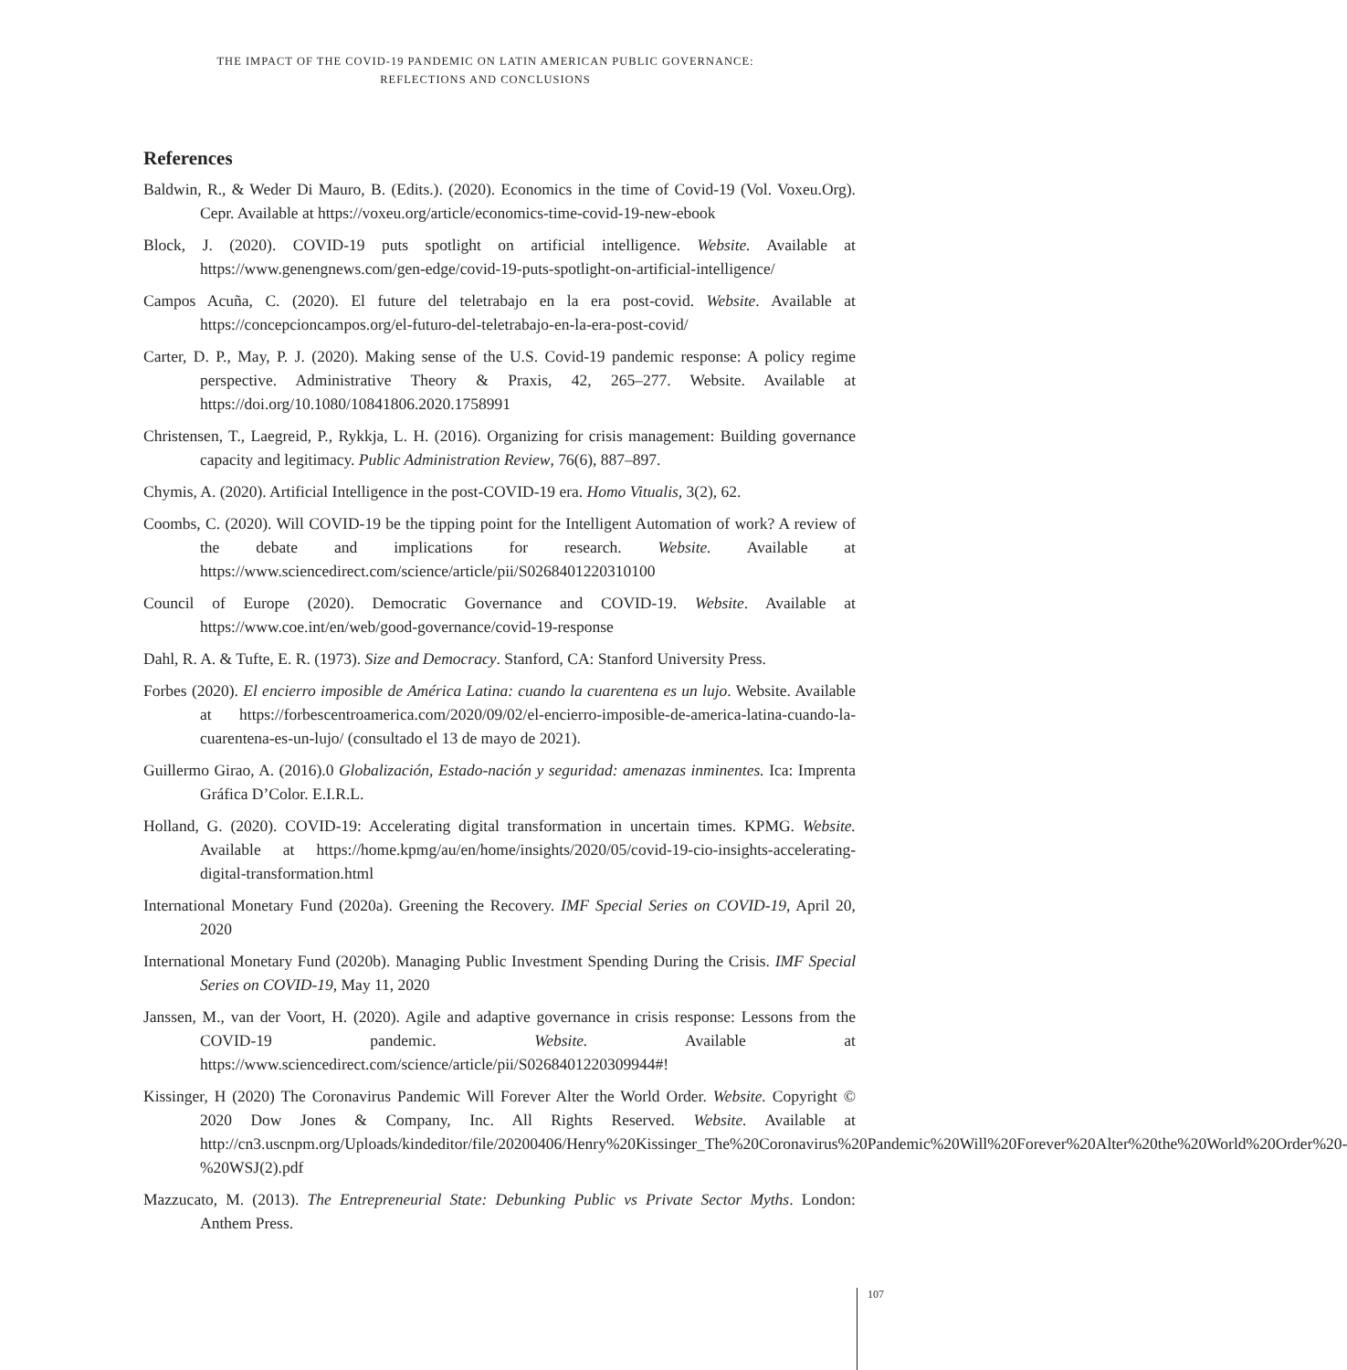THE IMPACT OF THE COVID-19 PANDEMIC ON LATIN AMERICAN PUBLIC GOVERNANCE:
REFLECTIONS AND CONCLUSIONS
References
Baldwin, R., & Weder Di Mauro, B. (Edits.). (2020). Economics in the time of Covid-19 (Vol. Voxeu.Org). Cepr. Available at https://voxeu.org/article/economics-time-covid-19-new-ebook
Block, J. (2020). COVID-19 puts spotlight on artificial intelligence. Website. Available at https://www.genengnews.com/gen-edge/covid-19-puts-spotlight-on-artificial-intelligence/
Campos Acuña, C. (2020). El future del teletrabajo en la era post-covid. Website. Available at https://concepcioncampos.org/el-futuro-del-teletrabajo-en-la-era-post-covid/
Carter, D. P., May, P. J. (2020). Making sense of the U.S. Covid-19 pandemic response: A policy regime perspective. Administrative Theory & Praxis, 42, 265–277. Website. Available at https://doi.org/10.1080/10841806.2020.1758991
Christensen, T., Laegreid, P., Rykkja, L. H. (2016). Organizing for crisis management: Building governance capacity and legitimacy. Public Administration Review, 76(6), 887–897.
Chymis, A. (2020). Artificial Intelligence in the post-COVID-19 era. Homo Vitualis, 3(2), 62.
Coombs, C. (2020). Will COVID-19 be the tipping point for the Intelligent Automation of work? A review of the debate and implications for research. Website. Available at https://www.sciencedirect.com/science/article/pii/S0268401220310100
Council of Europe (2020). Democratic Governance and COVID-19. Website. Available at https://www.coe.int/en/web/good-governance/covid-19-response
Dahl, R. A. & Tufte, E. R. (1973). Size and Democracy. Stanford, CA: Stanford University Press.
Forbes (2020). El encierro imposible de América Latina: cuando la cuarentena es un lujo. Website. Available at https://forbescentroamerica.com/2020/09/02/el-encierro-imposible-de-america-latina-cuando-la-cuarentena-es-un-lujo/ (consultado el 13 de mayo de 2021).
Guillermo Girao, A. (2016).0 Globalización, Estado-nación y seguridad: amenazas inminentes. Ica: Imprenta Gráfica D’Color. E.I.R.L.
Holland, G. (2020). COVID-19: Accelerating digital transformation in uncertain times. KPMG. Website. Available at https://home.kpmg/au/en/home/insights/2020/05/covid-19-cio-insights-accelerating-digital-transformation.html
International Monetary Fund (2020a). Greening the Recovery. IMF Special Series on COVID-19, April 20, 2020
International Monetary Fund (2020b). Managing Public Investment Spending During the Crisis. IMF Special Series on COVID-19, May 11, 2020
Janssen, M., van der Voort, H. (2020). Agile and adaptive governance in crisis response: Lessons from the COVID-19 pandemic. Website. Available at https://www.sciencedirect.com/science/article/pii/S0268401220309944#!
Kissinger, H (2020) The Coronavirus Pandemic Will Forever Alter the World Order. Website. Copyright © 2020 Dow Jones & Company, Inc. All Rights Reserved. Website. Available at http://cn3.uscnpm.org/Uploads/kindeditor/file/20200406/Henry%20Kissinger_The%20Coronavirus%20Pandemic%20Will%20Forever%20Alter%20the%20World%20Order%20-%20WSJ(2).pdf
Mazzucato, M. (2013). The Entrepreneurial State: Debunking Public vs Private Sector Myths. London: Anthem Press.
107